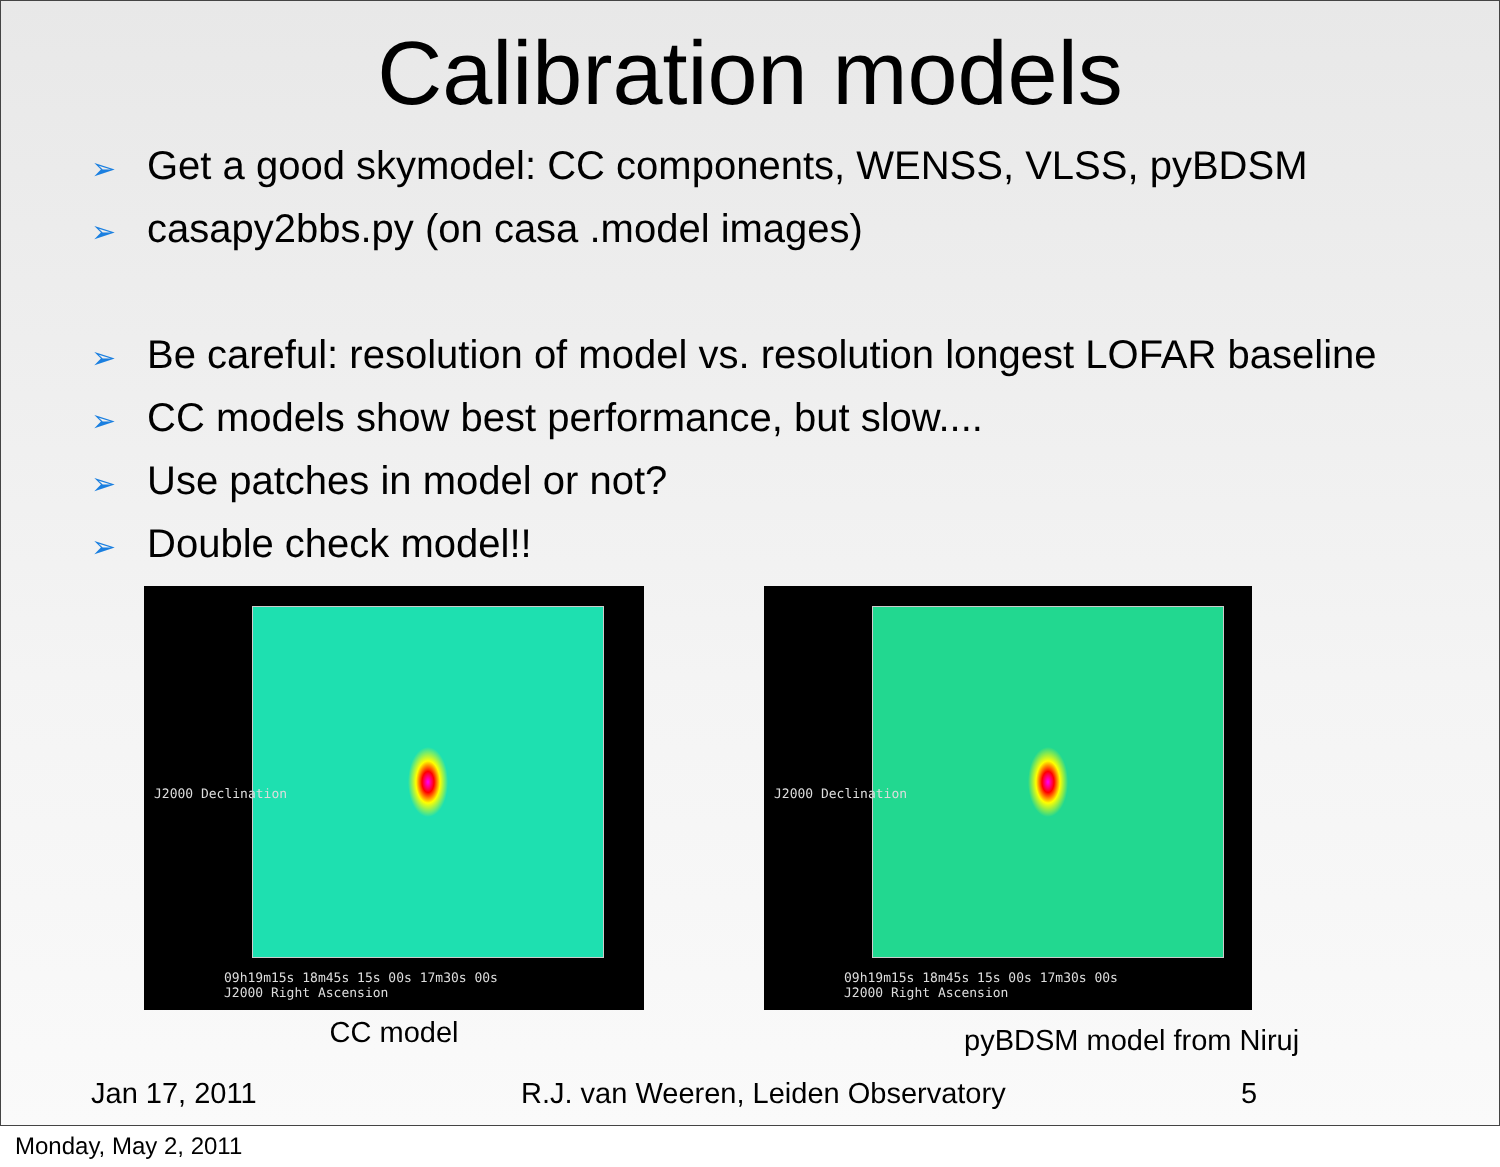Calibration models
➢ Get a good skymodel: CC components, WENSS, VLSS, pyBDSM
➢ casapy2bbs.py (on casa .model images)
➢ Be careful: resolution of model vs. resolution longest LOFAR baseline
➢ CC models show best performance, but slow....
➢ Use patches in model or not?
➢ Double check model!!
09h19m15s 18m45s 15s 00s 17m30s 00s
J2000 Right Ascension
J2000 Declination
CC model
09h19m15s 18m45s 15s 00s 17m30s 00s
J2000 Right Ascension
J2000 Declination
pyBDSM model from Niruj
Jan 17, 2011 R.J. van Weeren, Leiden Observatory 5
Monday, May 2, 2011